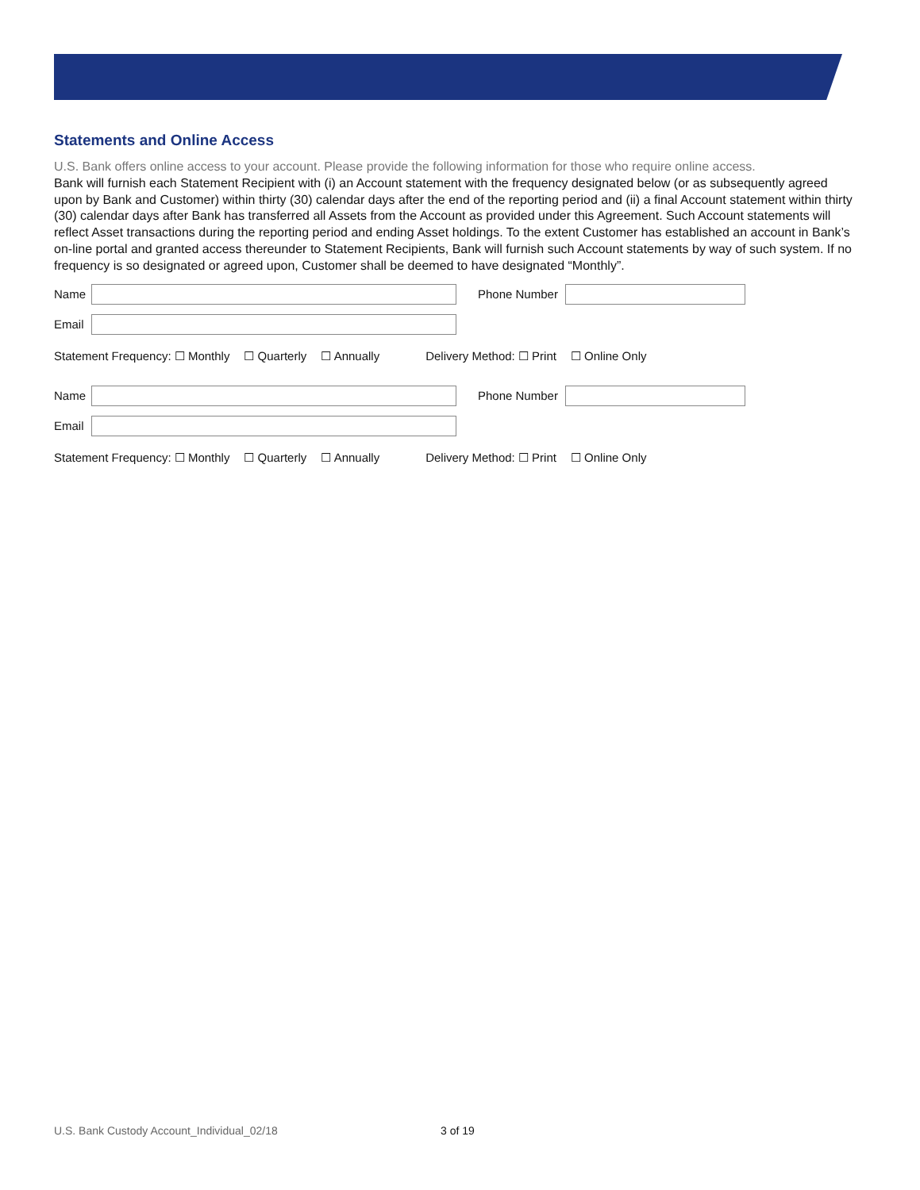Statements and Online Access
U.S. Bank offers online access to your account. Please provide the following information for those who require online access.
Bank will furnish each Statement Recipient with (i) an Account statement with the frequency designated below (or as subsequently agreed upon by Bank and Customer) within thirty (30) calendar days after the end of the reporting period and (ii) a final Account statement within thirty (30) calendar days after Bank has transferred all Assets from the Account as provided under this Agreement. Such Account statements will reflect Asset transactions during the reporting period and ending Asset holdings. To the extent Customer has established an account in Bank’s on-line portal and granted access thereunder to Statement Recipients, Bank will furnish such Account statements by way of such system. If no frequency is so designated or agreed upon, Customer shall be deemed to have designated “Monthly”.
Name Phone Number
Email
Statement Frequency: ☐ Monthly ☐ Quarterly ☐ Annually Delivery Method: ☐ Print ☐ Online Only
Name Phone Number
Email
Statement Frequency: ☐ Monthly ☐ Quarterly ☐ Annually Delivery Method: ☐ Print ☐ Online Only
U.S. Bank Custody Account_Individual_02/18
3 of 19